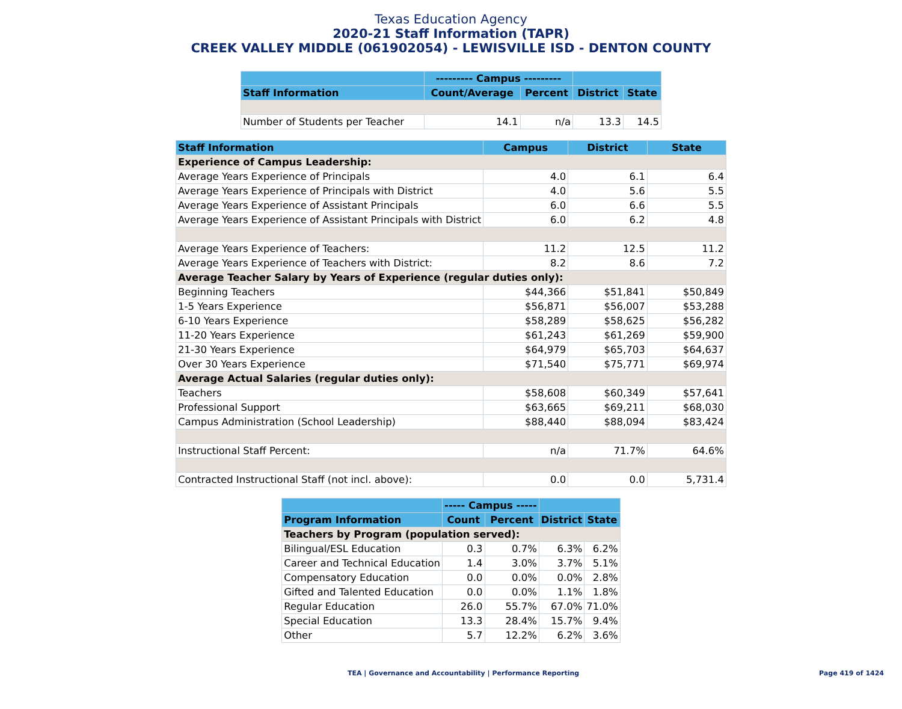Texas Education Agency
2020-21 Staff Information (TAPR)
CREEK VALLEY MIDDLE (061902054) - LEWISVILLE ISD - DENTON COUNTY
| | --------- Campus --------- | | | |
| --- | --- | --- | --- | --- |
| Staff Information | Count/Average | Percent | District | State |
| Number of Students per Teacher | 14.1 | n/a | 13.3 | 14.5 |
| Staff Information | Campus | District | State |
| --- | --- | --- | --- |
| Experience of Campus Leadership: | | | |
| Average Years Experience of Principals | 4.0 | 6.1 | 6.4 |
| Average Years Experience of Principals with District | 4.0 | 5.6 | 5.5 |
| Average Years Experience of Assistant Principals | 6.0 | 6.6 | 5.5 |
| Average Years Experience of Assistant Principals with District | 6.0 | 6.2 | 4.8 |
| Average Years Experience of Teachers: | 11.2 | 12.5 | 11.2 |
| Average Years Experience of Teachers with District: | 8.2 | 8.6 | 7.2 |
| Average Teacher Salary by Years of Experience (regular duties only): | | | |
| Beginning Teachers | $44,366 | $51,841 | $50,849 |
| 1-5 Years Experience | $56,871 | $56,007 | $53,288 |
| 6-10 Years Experience | $58,289 | $58,625 | $56,282 |
| 11-20 Years Experience | $61,243 | $61,269 | $59,900 |
| 21-30 Years Experience | $64,979 | $65,703 | $64,637 |
| Over 30 Years Experience | $71,540 | $75,771 | $69,974 |
| Average Actual Salaries (regular duties only): | | | |
| Teachers | $58,608 | $60,349 | $57,641 |
| Professional Support | $63,665 | $69,211 | $68,030 |
| Campus Administration (School Leadership) | $88,440 | $88,094 | $83,424 |
| Instructional Staff Percent: | n/a | 71.7% | 64.6% |
| Contracted Instructional Staff (not incl. above): | 0.0 | 0.0 | 5,731.4 |
| | ----- Campus ----- | | | |
| --- | --- | --- | --- | --- |
| Program Information | Count | Percent | District | State |
| Teachers by Program (population served): | | | | |
| Bilingual/ESL Education | 0.3 | 0.7% | 6.3% | 6.2% |
| Career and Technical Education | 1.4 | 3.0% | 3.7% | 5.1% |
| Compensatory Education | 0.0 | 0.0% | 0.0% | 2.8% |
| Gifted and Talented Education | 0.0 | 0.0% | 1.1% | 1.8% |
| Regular Education | 26.0 | 55.7% | 67.0% | 71.0% |
| Special Education | 13.3 | 28.4% | 15.7% | 9.4% |
| Other | 5.7 | 12.2% | 6.2% | 3.6% |
TEA | Governance and Accountability | Performance Reporting Page 419 of 1424